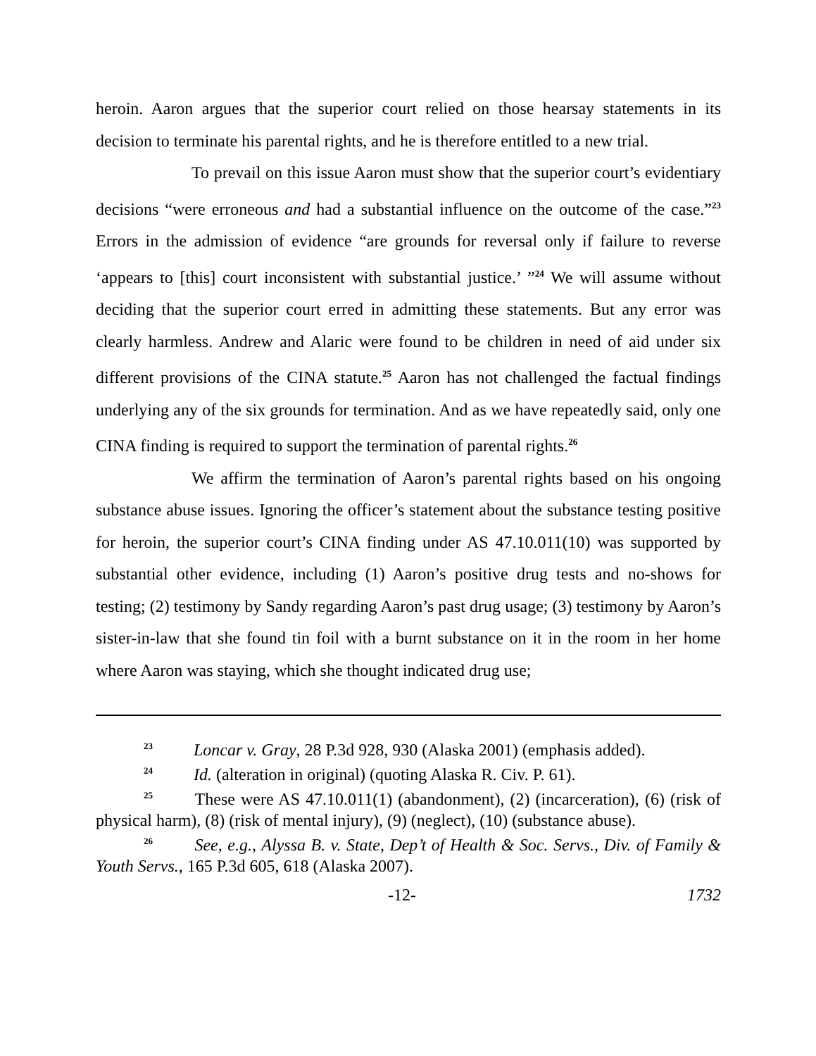heroin. Aaron argues that the superior court relied on those hearsay statements in its decision to terminate his parental rights, and he is therefore entitled to a new trial.
To prevail on this issue Aaron must show that the superior court’s evidentiary decisions “were erroneous and had a substantial influence on the outcome of the case.”<sup>23</sup> Errors in the admission of evidence “are grounds for reversal only if failure to reverse ‘appears to [this] court inconsistent with substantial justice.’ ”<sup>24</sup> We will assume without deciding that the superior court erred in admitting these statements. But any error was clearly harmless. Andrew and Alaric were found to be children in need of aid under six different provisions of the CINA statute.<sup>25</sup> Aaron has not challenged the factual findings underlying any of the six grounds for termination. And as we have repeatedly said, only one CINA finding is required to support the termination of parental rights.<sup>26</sup>
We affirm the termination of Aaron’s parental rights based on his ongoing substance abuse issues. Ignoring the officer’s statement about the substance testing positive for heroin, the superior court’s CINA finding under AS 47.10.011(10) was supported by substantial other evidence, including (1) Aaron’s positive drug tests and no-shows for testing; (2) testimony by Sandy regarding Aaron’s past drug usage; (3) testimony by Aaron’s sister-in-law that she found tin foil with a burnt substance on it in the room in her home where Aaron was staying, which she thought indicated drug use;
<sup>23</sup> Loncar v. Gray, 28 P.3d 928, 930 (Alaska 2001) (emphasis added).
<sup>24</sup> Id. (alteration in original) (quoting Alaska R. Civ. P. 61).
<sup>25</sup> These were AS 47.10.011(1) (abandonment), (2) (incarceration), (6) (risk of physical harm), (8) (risk of mental injury), (9) (neglect), (10) (substance abuse).
<sup>26</sup> See, e.g., Alyssa B. v. State, Dep’t of Health & Soc. Servs., Div. of Family & Youth Servs., 165 P.3d 605, 618 (Alaska 2007).
-12- 1732